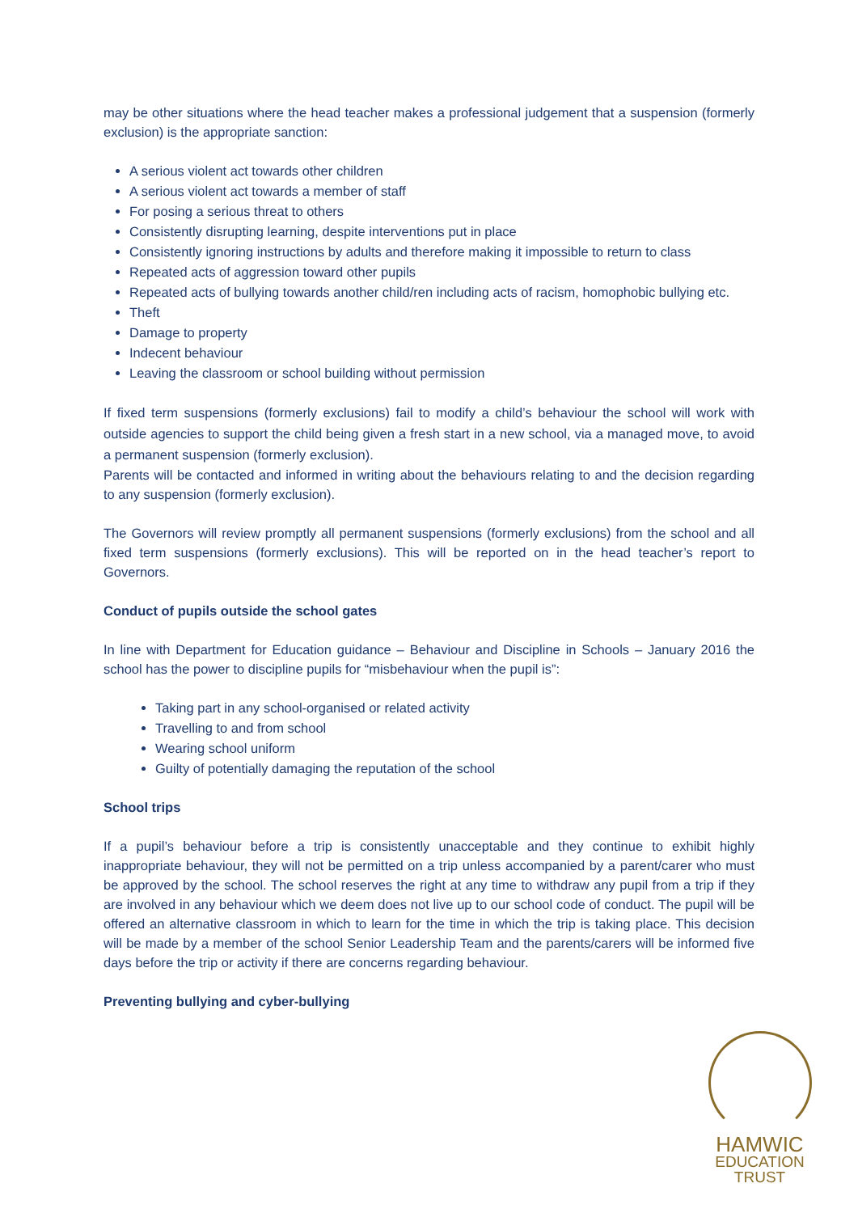may be other situations where the head teacher makes a professional judgement that a suspension (formerly exclusion) is the appropriate sanction:
A serious violent act towards other children
A serious violent act towards a member of staff
For posing a serious threat to others
Consistently disrupting learning, despite interventions put in place
Consistently ignoring instructions by adults and therefore making it impossible to return to class
Repeated acts of aggression toward other pupils
Repeated acts of bullying towards another child/ren including acts of racism, homophobic bullying etc.
Theft
Damage to property
Indecent behaviour
Leaving the classroom or school building without permission
If fixed term suspensions (formerly exclusions) fail to modify a child’s behaviour the school will work with outside agencies to support the child being given a fresh start in a new school, via a managed move, to avoid a permanent suspension (formerly exclusion).
Parents will be contacted and informed in writing about the behaviours relating to and the decision regarding to any suspension (formerly exclusion).
The Governors will review promptly all permanent suspensions (formerly exclusions) from the school and all fixed term suspensions (formerly exclusions). This will be reported on in the head teacher’s report to Governors.
Conduct of pupils outside the school gates
In line with Department for Education guidance – Behaviour and Discipline in Schools – January 2016 the school has the power to discipline pupils for “misbehaviour when the pupil is”:
Taking part in any school-organised or related activity
Travelling to and from school
Wearing school uniform
Guilty of potentially damaging the reputation of the school
School trips
If a pupil’s behaviour before a trip is consistently unacceptable and they continue to exhibit highly inappropriate behaviour, they will not be permitted on a trip unless accompanied by a parent/carer who must be approved by the school. The school reserves the right at any time to withdraw any pupil from a trip if they are involved in any behaviour which we deem does not live up to our school code of conduct. The pupil will be offered an alternative classroom in which to learn for the time in which the trip is taking place. This decision will be made by a member of the school Senior Leadership Team and the parents/carers will be informed five days before the trip or activity if there are concerns regarding behaviour.
Preventing bullying and cyber-bullying
HAMWIC
EDUCATION
TRUST